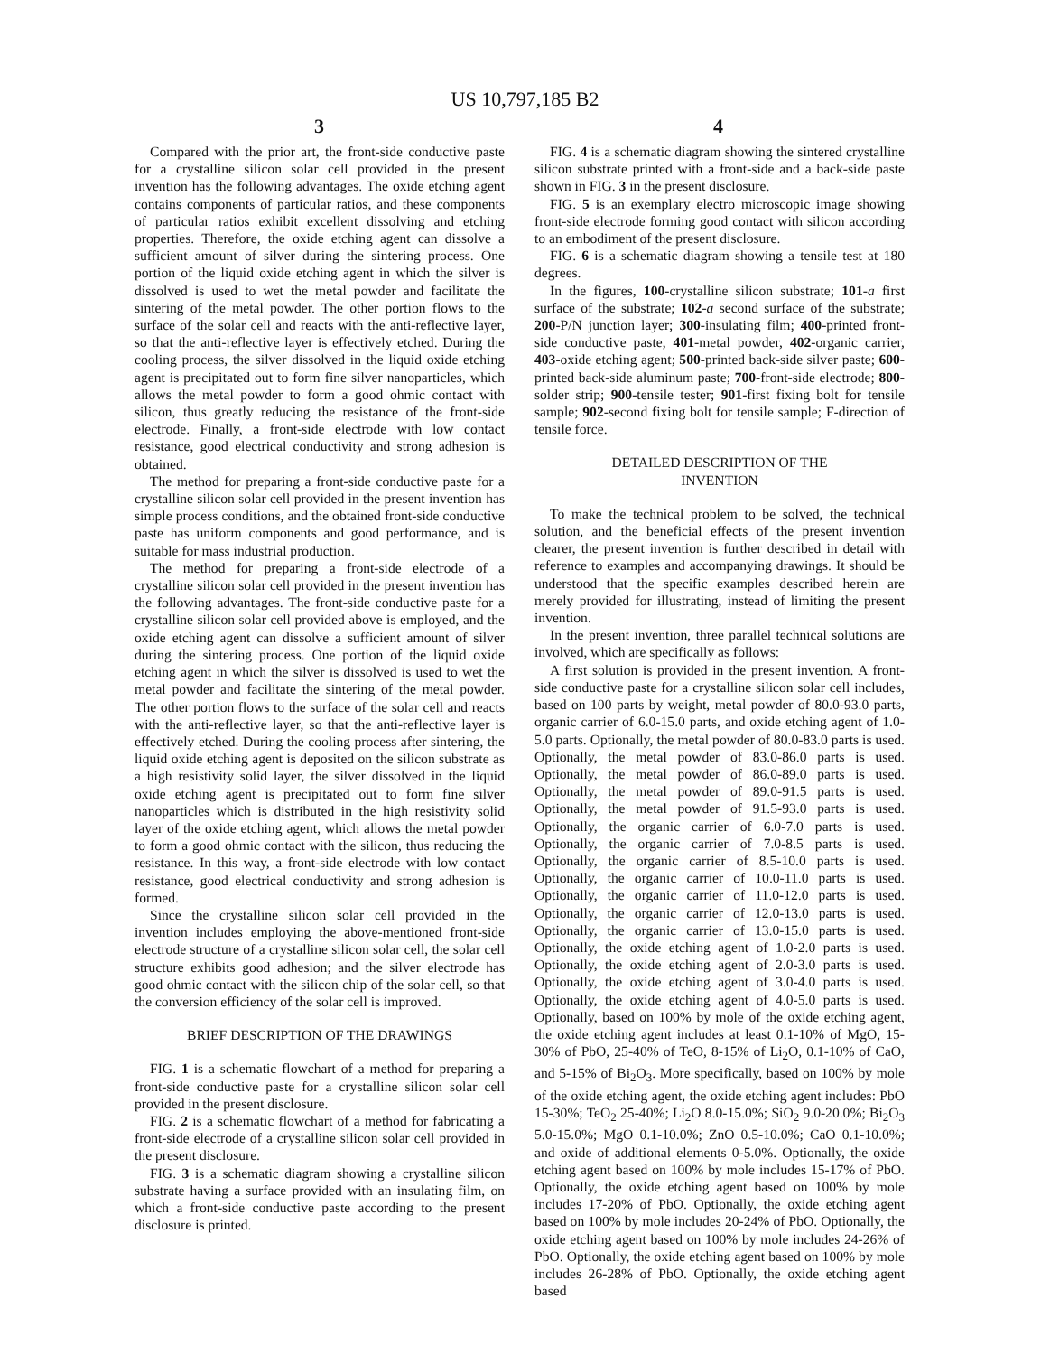US 10,797,185 B2
3 4
Compared with the prior art, the front-side conductive paste for a crystalline silicon solar cell provided in the present invention has the following advantages. The oxide etching agent contains components of particular ratios, and these components of particular ratios exhibit excellent dissolving and etching properties. Therefore, the oxide etching agent can dissolve a sufficient amount of silver during the sintering process. One portion of the liquid oxide etching agent in which the silver is dissolved is used to wet the metal powder and facilitate the sintering of the metal powder. The other portion flows to the surface of the solar cell and reacts with the anti-reflective layer, so that the anti-reflective layer is effectively etched. During the cooling process, the silver dissolved in the liquid oxide etching agent is precipitated out to form fine silver nanoparticles, which allows the metal powder to form a good ohmic contact with silicon, thus greatly reducing the resistance of the front-side electrode. Finally, a front-side electrode with low contact resistance, good electrical conductivity and strong adhesion is obtained.
The method for preparing a front-side conductive paste for a crystalline silicon solar cell provided in the present invention has simple process conditions, and the obtained front-side conductive paste has uniform components and good performance, and is suitable for mass industrial production.
The method for preparing a front-side electrode of a crystalline silicon solar cell provided in the present invention has the following advantages. The front-side conductive paste for a crystalline silicon solar cell provided above is employed, and the oxide etching agent can dissolve a sufficient amount of silver during the sintering process. One portion of the liquid oxide etching agent in which the silver is dissolved is used to wet the metal powder and facilitate the sintering of the metal powder. The other portion flows to the surface of the solar cell and reacts with the anti-reflective layer, so that the anti-reflective layer is effectively etched. During the cooling process after sintering, the liquid oxide etching agent is deposited on the silicon substrate as a high resistivity solid layer, the silver dissolved in the liquid oxide etching agent is precipitated out to form fine silver nanoparticles which is distributed in the high resistivity solid layer of the oxide etching agent, which allows the metal powder to form a good ohmic contact with the silicon, thus reducing the resistance. In this way, a front-side electrode with low contact resistance, good electrical conductivity and strong adhesion is formed.
Since the crystalline silicon solar cell provided in the invention includes employing the above-mentioned front-side electrode structure of a crystalline silicon solar cell, the solar cell structure exhibits good adhesion; and the silver electrode has good ohmic contact with the silicon chip of the solar cell, so that the conversion efficiency of the solar cell is improved.
BRIEF DESCRIPTION OF THE DRAWINGS
FIG. 1 is a schematic flowchart of a method for preparing a front-side conductive paste for a crystalline silicon solar cell provided in the present disclosure.
FIG. 2 is a schematic flowchart of a method for fabricating a front-side electrode of a crystalline silicon solar cell provided in the present disclosure.
FIG. 3 is a schematic diagram showing a crystalline silicon substrate having a surface provided with an insulating film, on which a front-side conductive paste according to the present disclosure is printed.
FIG. 4 is a schematic diagram showing the sintered crystalline silicon substrate printed with a front-side and a back-side paste shown in FIG. 3 in the present disclosure.
FIG. 5 is an exemplary electro microscopic image showing front-side electrode forming good contact with silicon according to an embodiment of the present disclosure.
FIG. 6 is a schematic diagram showing a tensile test at 180 degrees.
In the figures, 100-crystalline silicon substrate; 101-a first surface of the substrate; 102-a second surface of the substrate; 200-P/N junction layer; 300-insulating film; 400-printed front-side conductive paste, 401-metal powder, 402-organic carrier, 403-oxide etching agent; 500-printed back-side silver paste; 600-printed back-side aluminum paste; 700-front-side electrode; 800-solder strip; 900-tensile tester; 901-first fixing bolt for tensile sample; 902-second fixing bolt for tensile sample; F-direction of tensile force.
DETAILED DESCRIPTION OF THE
INVENTION
To make the technical problem to be solved, the technical solution, and the beneficial effects of the present invention clearer, the present invention is further described in detail with reference to examples and accompanying drawings. It should be understood that the specific examples described herein are merely provided for illustrating, instead of limiting the present invention.
In the present invention, three parallel technical solutions are involved, which are specifically as follows:
A first solution is provided in the present invention. A front-side conductive paste for a crystalline silicon solar cell includes, based on 100 parts by weight, metal powder of 80.0-93.0 parts, organic carrier of 6.0-15.0 parts, and oxide etching agent of 1.0-5.0 parts. Optionally, the metal powder of 80.0-83.0 parts is used. Optionally, the metal powder of 83.0-86.0 parts is used. Optionally, the metal powder of 86.0-89.0 parts is used. Optionally, the metal powder of 89.0-91.5 parts is used. Optionally, the metal powder of 91.5-93.0 parts is used. Optionally, the organic carrier of 6.0-7.0 parts is used. Optionally, the organic carrier of 7.0-8.5 parts is used. Optionally, the organic carrier of 8.5-10.0 parts is used. Optionally, the organic carrier of 10.0-11.0 parts is used. Optionally, the organic carrier of 11.0-12.0 parts is used. Optionally, the organic carrier of 12.0-13.0 parts is used. Optionally, the organic carrier of 13.0-15.0 parts is used. Optionally, the oxide etching agent of 1.0-2.0 parts is used. Optionally, the oxide etching agent of 2.0-3.0 parts is used. Optionally, the oxide etching agent of 3.0-4.0 parts is used. Optionally, the oxide etching agent of 4.0-5.0 parts is used. Optionally, based on 100% by mole of the oxide etching agent, the oxide etching agent includes at least 0.1-10% of MgO, 15-30% of PbO, 25-40% of TeO, 8-15% of Li<sub>2</sub>O, 0.1-10% of CaO, and 5-15% of Bi<sub>2</sub>O<sub>3</sub>. More specifically, based on 100% by mole of the oxide etching agent, the oxide etching agent includes: PbO 15-30%; TeO<sub>2</sub> 25-40%; Li<sub>2</sub>O 8.0-15.0%; SiO<sub>2</sub> 9.0-20.0%; Bi<sub>2</sub>O<sub>3</sub> 5.0-15.0%; MgO 0.1-10.0%; ZnO 0.5-10.0%; CaO 0.1-10.0%; and oxide of additional elements 0-5.0%. Optionally, the oxide etching agent based on 100% by mole includes 15-17% of PbO. Optionally, the oxide etching agent based on 100% by mole includes 17-20% of PbO. Optionally, the oxide etching agent based on 100% by mole includes 20-24% of PbO. Optionally, the oxide etching agent based on 100% by mole includes 24-26% of PbO. Optionally, the oxide etching agent based on 100% by mole includes 26-28% of PbO. Optionally, the oxide etching agent based